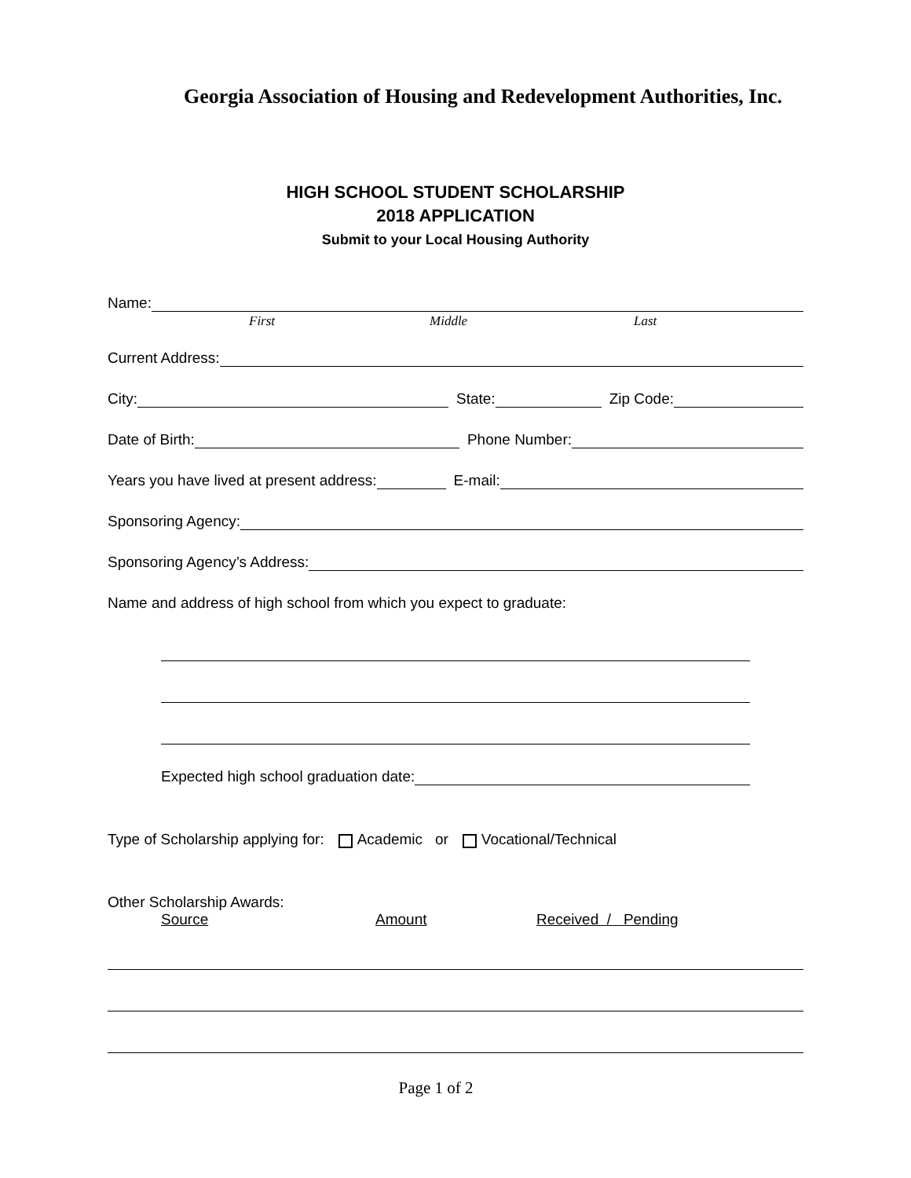Georgia Association of Housing and Redevelopment Authorities, Inc.
HIGH SCHOOL STUDENT SCHOLARSHIP
2018 APPLICATION
Submit to your Local Housing Authority
Name:
First Middle Last
Current Address:
City: State: Zip Code:
Date of Birth: Phone Number:
Years you have lived at present address: E-mail:
Sponsoring Agency:
Sponsoring Agency’s Address:
Name and address of high school from which you expect to graduate:
Expected high school graduation date:
Type of Scholarship applying for: Academic or Vocational/Technical
Other Scholarship Awards:
Source Amount Received / Pending
Page 1 of 2